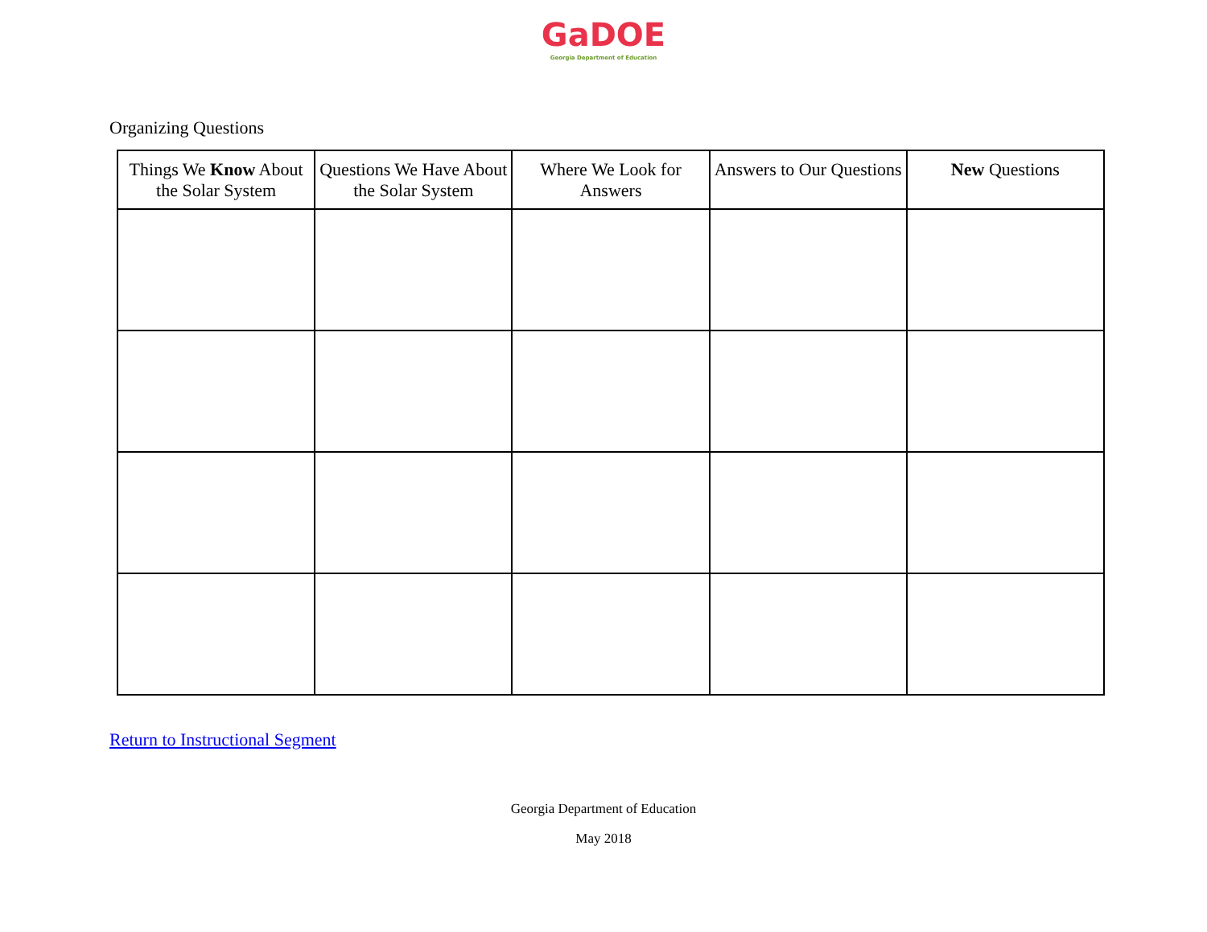GaDOE
Georgia Department of Education
Organizing Questions
| Things We Know About the Solar System | Questions We Have About the Solar System | Where We Look for Answers | Answers to Our Questions | New Questions |
| --- | --- | --- | --- | --- |
Return to Instructional Segment
Georgia Department of Education
May 2018